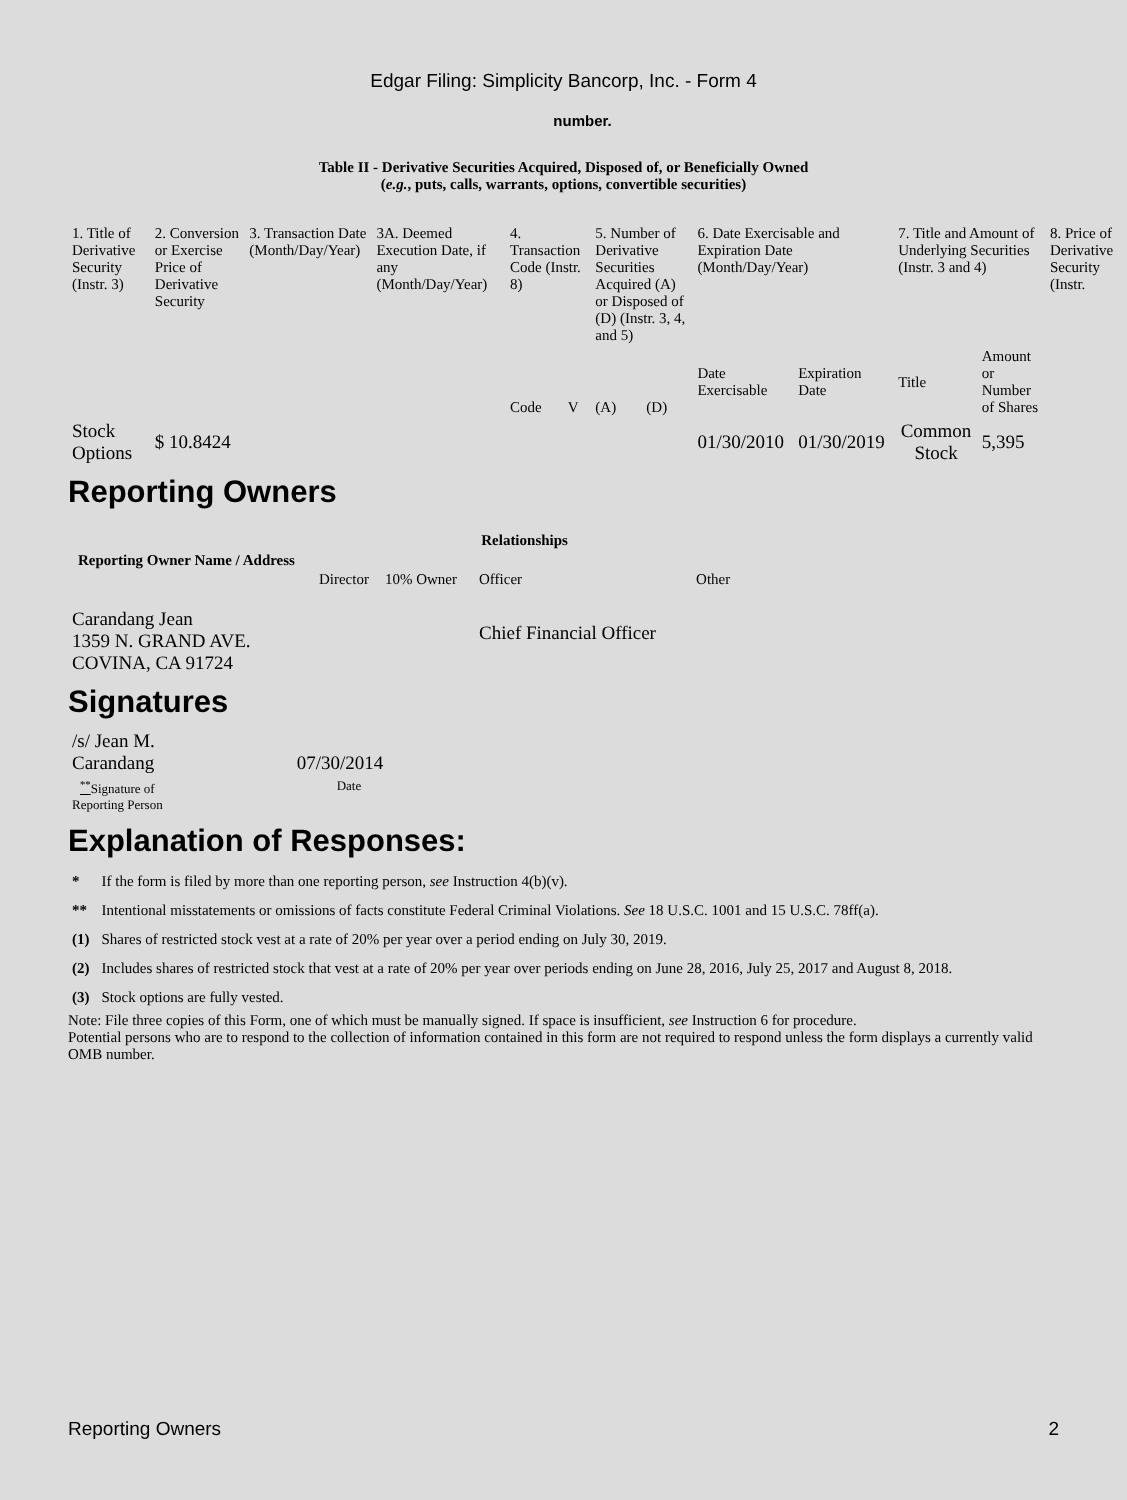Edgar Filing: Simplicity Bancorp, Inc. - Form 4
number.
Table II - Derivative Securities Acquired, Disposed of, or Beneficially Owned
(e.g., puts, calls, warrants, options, convertible securities)
| 1. Title of Derivative Security (Instr. 3) | 2. Conversion or Exercise Price of Derivative Security | 3. Transaction Date (Month/Day/Year) | 3A. Deemed Execution Date, if any (Month/Day/Year) | 4. Transaction Code (Instr. 8) | | 5. Number of Derivative Securities Acquired (A) or Disposed of (D) (Instr. 3, 4, and 5) | | 6. Date Exercisable and Expiration Date (Month/Day/Year) | | 7. Title and Amount of Underlying Securities (Instr. 3 and 4) | | 8. Price of Derivative Security (Instr. |
| --- | --- | --- | --- | --- | --- | --- | --- | --- | --- | --- | --- | --- |
| | | | | Code | V | (A) | (D) | Date Exercisable | Expiration Date | Title | Amount or Number of Shares | |
| Stock Options | $ 10.8424 | | | | | | | 01/30/2010 | 01/30/2019 | Common Stock | 5,395 | |
Reporting Owners
| Reporting Owner Name / Address | Relationships | | | |
| --- | --- | --- | --- | --- |
| | Director | 10% Owner | Officer | Other |
| Carandang Jean 1359 N. GRAND AVE. COVINA, CA 91724 | | | Chief Financial Officer | |
Signatures
| /s/ Jean M. Carandang | 07/30/2014 |
| <sup>**</sup> Signature of Reporting Person | Date |
Explanation of Responses:
| * | If the form is filed by more than one reporting person, see Instruction 4(b)(v). |
| ** | Intentional misstatements or omissions of facts constitute Federal Criminal Violations. See 18 U.S.C. 1001 and 15 U.S.C. 78ff(a). |
| (1) | Shares of restricted stock vest at a rate of 20% per year over a period ending on July 30, 2019. |
| (2) | Includes shares of restricted stock that vest at a rate of 20% per year over periods ending on June 28, 2016, July 25, 2017 and August 8, 2018. |
| (3) | Stock options are fully vested. |
Note: File three copies of this Form, one of which must be manually signed. If space is insufficient, see Instruction 6 for procedure.
Potential persons who are to respond to the collection of information contained in this form are not required to respond unless the form displays a currently valid OMB number.
Reporting Owners 2